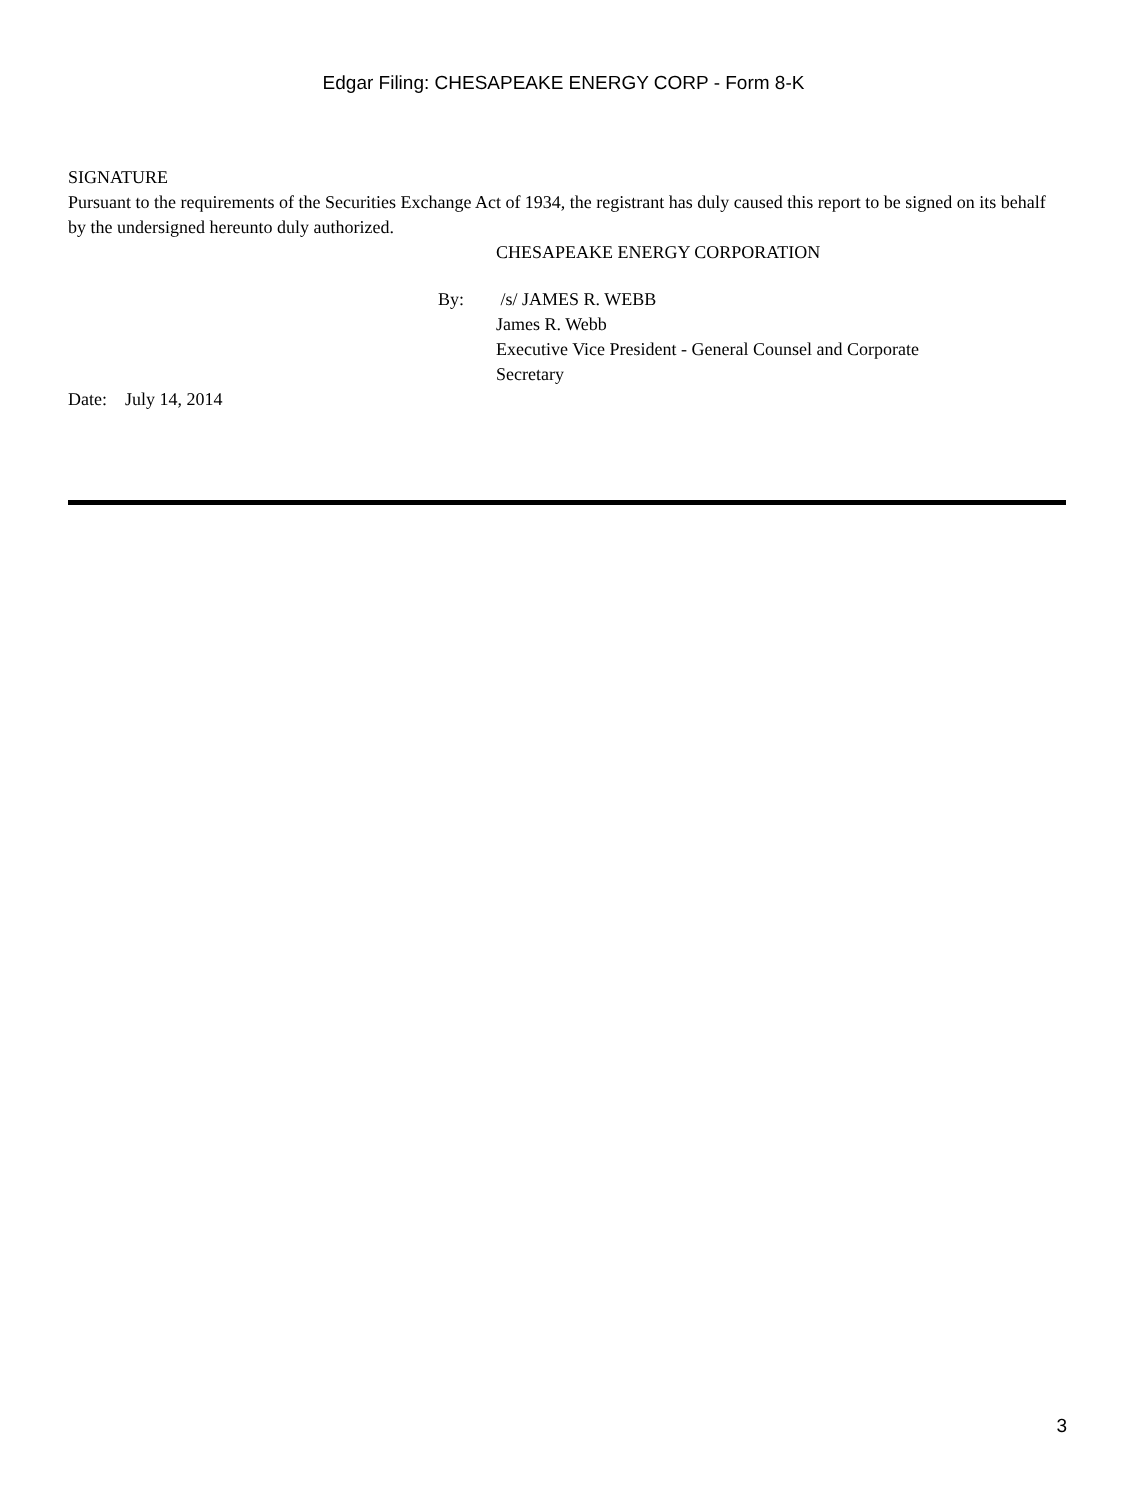Edgar Filing: CHESAPEAKE ENERGY CORP - Form 8-K
SIGNATURE
Pursuant to the requirements of the Securities Exchange Act of 1934, the registrant has duly caused this report to be signed on its behalf by the undersigned hereunto duly authorized.
CHESAPEAKE ENERGY CORPORATION
By: /s/ JAMES R. WEBB
James R. Webb
Executive Vice President - General Counsel and Corporate
Secretary
Date: July 14, 2014
3